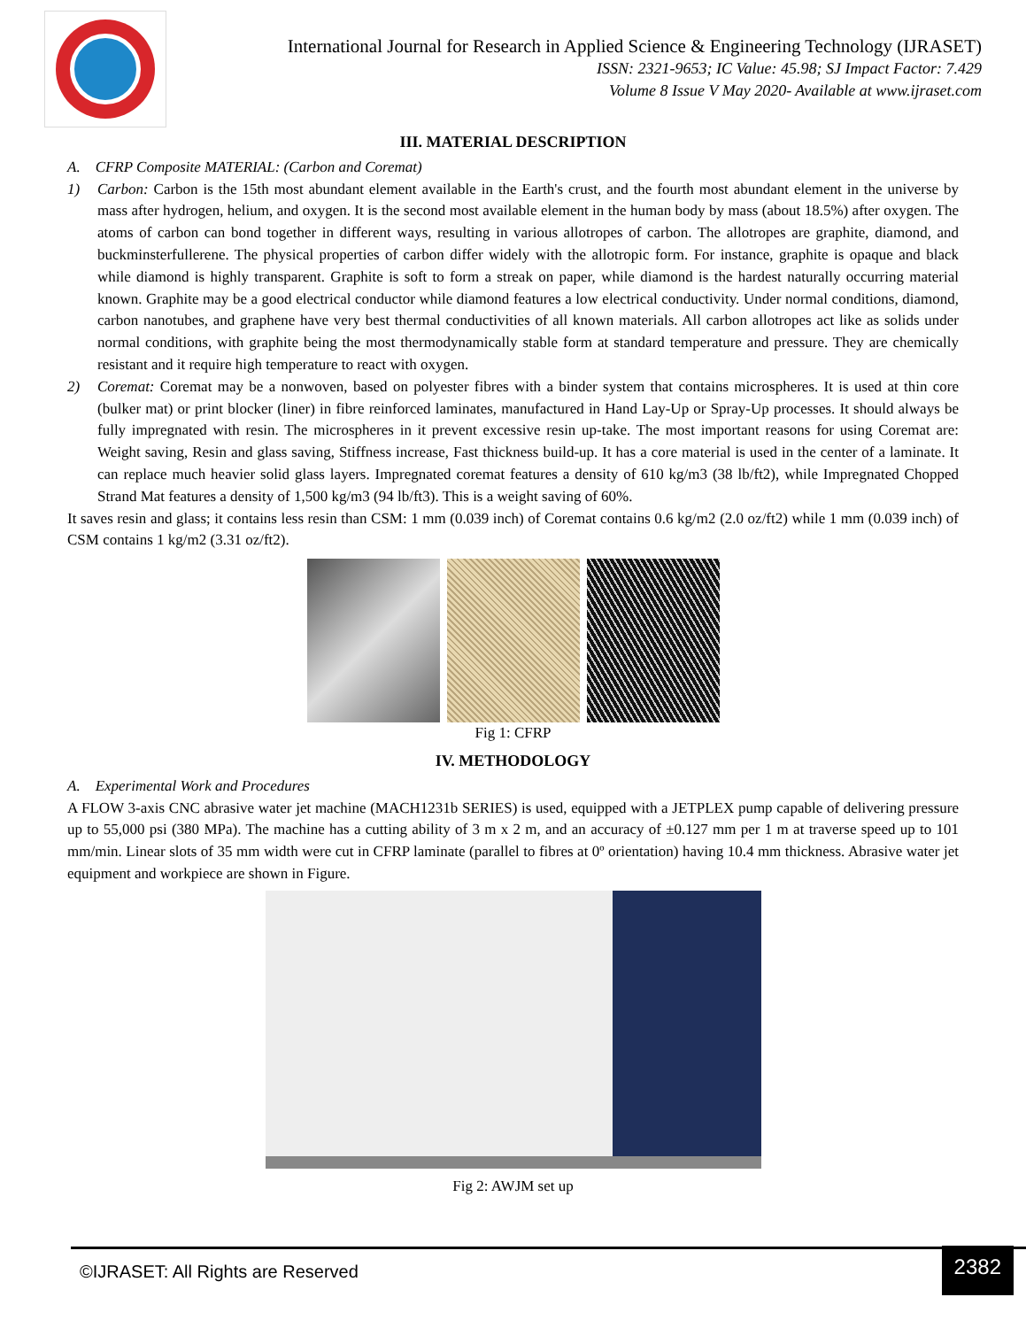International Journal for Research in Applied Science & Engineering Technology (IJRASET)
ISSN: 2321-9653; IC Value: 45.98; SJ Impact Factor: 7.429
Volume 8 Issue V May 2020- Available at www.ijraset.com
III. MATERIAL DESCRIPTION
A. CFRP Composite MATERIAL: (Carbon and Coremat)
1) Carbon: Carbon is the 15th most abundant element available in the Earth's crust, and the fourth most abundant element in the universe by mass after hydrogen, helium, and oxygen. It is the second most available element in the human body by mass (about 18.5%) after oxygen. The atoms of carbon can bond together in different ways, resulting in various allotropes of carbon. The allotropes are graphite, diamond, and buckminsterfullerene. The physical properties of carbon differ widely with the allotropic form. For instance, graphite is opaque and black while diamond is highly transparent. Graphite is soft to form a streak on paper, while diamond is the hardest naturally occurring material known. Graphite may be a good electrical conductor while diamond features a low electrical conductivity. Under normal conditions, diamond, carbon nanotubes, and graphene have very best thermal conductivities of all known materials. All carbon allotropes act like as solids under normal conditions, with graphite being the most thermodynamically stable form at standard temperature and pressure. They are chemically resistant and it require high temperature to react with oxygen.
2) Coremat: Coremat may be a nonwoven, based on polyester fibres with a binder system that contains microspheres. It is used at thin core (bulker mat) or print blocker (liner) in fibre reinforced laminates, manufactured in Hand Lay-Up or Spray-Up processes. It should always be fully impregnated with resin. The microspheres in it prevent excessive resin up-take. The most important reasons for using Coremat are: Weight saving, Resin and glass saving, Stiffness increase, Fast thickness build-up. It has a core material is used in the center of a laminate. It can replace much heavier solid glass layers. Impregnated coremat features a density of 610 kg/m3 (38 lb/ft2), while Impregnated Chopped Strand Mat features a density of 1,500 kg/m3 (94 lb/ft3). This is a weight saving of 60%.
It saves resin and glass; it contains less resin than CSM: 1 mm (0.039 inch) of Coremat contains 0.6 kg/m2 (2.0 oz/ft2) while 1 mm (0.039 inch) of CSM contains 1 kg/m2 (3.31 oz/ft2).
Fig 1: CFRP
IV. METHODOLOGY
A. Experimental Work and Procedures
A FLOW 3-axis CNC abrasive water jet machine (MACH1231b SERIES) is used, equipped with a JETPLEX pump capable of delivering pressure up to 55,000 psi (380 MPa). The machine has a cutting ability of 3 m x 2 m, and an accuracy of ±0.127 mm per 1 m at traverse speed up to 101 mm/min. Linear slots of 35 mm width were cut in CFRP laminate (parallel to fibres at 0º orientation) having 10.4 mm thickness. Abrasive water jet equipment and workpiece are shown in Figure.
Fig 2: AWJM set up
©IJRASET: All Rights are Reserved
2382